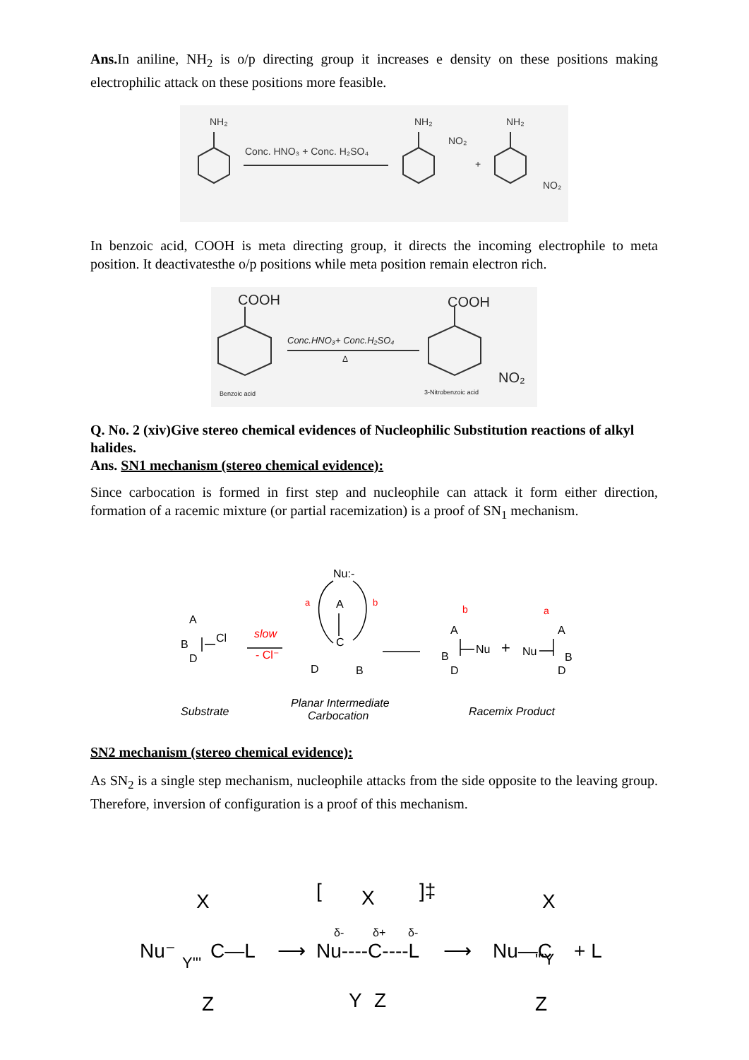Ans. In aniline, NH<sub>2</sub> is o/p directing group it increases e density on these positions making electrophilic attack on these positions more feasible.
NH₂
NH₂
NH₂
Conc. HNO₃ + Conc. H₂SO₄
NO₂
+
NO₂
In benzoic acid, COOH is meta directing group, it directs the incoming electrophile to meta position. It deactivatesthe o/p positions while meta position remain electron rich.
COOH
COOH
Conc.HNO₃+ Conc.H₂SO₄
Δ
NO₂
Benzoic acid
3-Nitrobenzoic acid
Q. No. 2 (xiv)Give stereo chemical evidences of Nucleophilic Substitution reactions of alkyl halides.
Ans. SN1 mechanism (stereo chemical evidence):
Since carbocation is formed in first step and nucleophile can attack it form either direction, formation of a racemic mixture (or partial racemization) is a proof of SN<sub>1</sub> mechanism.
A
B
D
Cl
slow
- Cl⁻
Nu:-
A
C
D
B
a
b
A
B
D
Nu
+
Nu
A
B
D
b
a
Substrate
Planar Intermediate
Carbocation
Racemix Product
SN2 mechanism (stereo chemical evidence):
As SN<sub>2</sub> is a single step mechanism, nucleophile attacks from the side opposite to the leaving group. Therefore, inversion of configuration is a proof of this mechanism.
Nu⁻
X
Y'''
C—L
Z
⟶
[
X
Nu----C----L
Y
Z
δ-
δ+
δ-
]‡
⟶
Nu—C
'''Y
X
Z
+ L